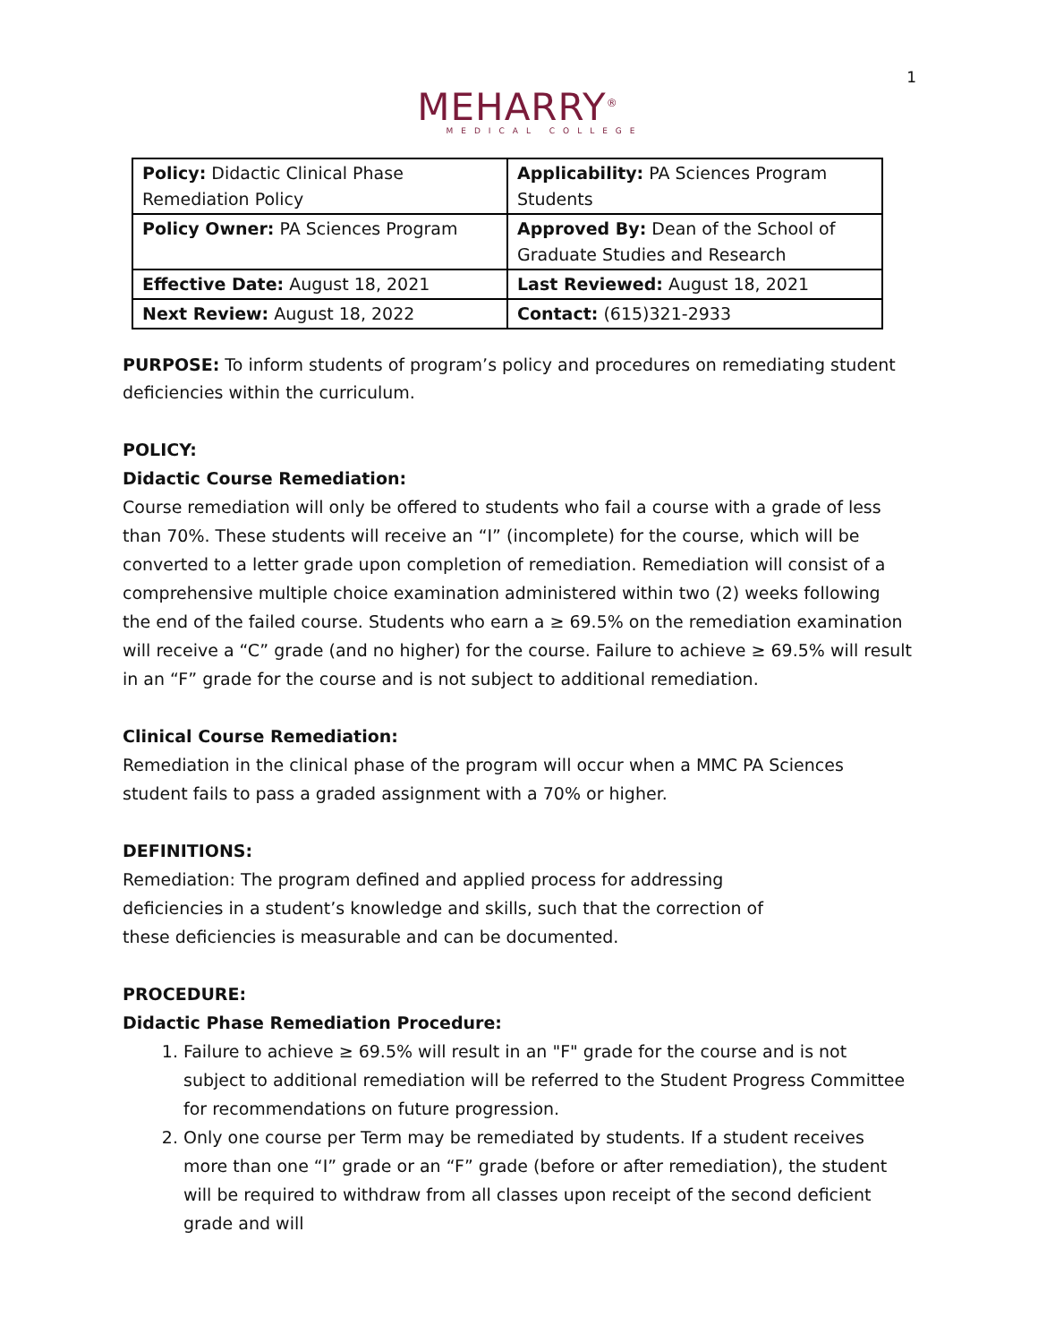1
MEHARRY<sup>®</sup>
MEDICAL COLLEGE
| Policy: Didactic Clinical Phase Remediation Policy | Applicability: PA Sciences Program Students |
| Policy Owner: PA Sciences Program | Approved By: Dean of the School of Graduate Studies and Research |
| Effective Date: August 18, 2021 | Last Reviewed: August 18, 2021 |
| Next Review: August 18, 2022 | Contact: (615)321-2933 |
PURPOSE: To inform students of program’s policy and procedures on remediating student deficiencies within the curriculum.
POLICY:
Didactic Course Remediation:
Course remediation will only be offered to students who fail a course with a grade of less than 70%. These students will receive an “I” (incomplete) for the course, which will be converted to a letter grade upon completion of remediation. Remediation will consist of a comprehensive multiple choice examination administered within two (2) weeks following the end of the failed course. Students who earn a ≥ 69.5% on the remediation examination will receive a “C” grade (and no higher) for the course. Failure to achieve ≥ 69.5% will result in an “F” grade for the course and is not subject to additional remediation.
Clinical Course Remediation:
Remediation in the clinical phase of the program will occur when a MMC PA Sciences student fails to pass a graded assignment with a 70% or higher.
DEFINITIONS:
Remediation: The program defined and applied process for addressing deficiencies in a student’s knowledge and skills, such that the correction of these deficiencies is measurable and can be documented.
PROCEDURE:
Didactic Phase Remediation Procedure:
1. Failure to achieve ≥ 69.5% will result in an "F" grade for the course and is not subject to additional remediation will be referred to the Student Progress Committee for recommendations on future progression.
2. Only one course per Term may be remediated by students. If a student receives more than one “I” grade or an “F” grade (before or after remediation), the student will be required to withdraw from all classes upon receipt of the second deficient grade and will